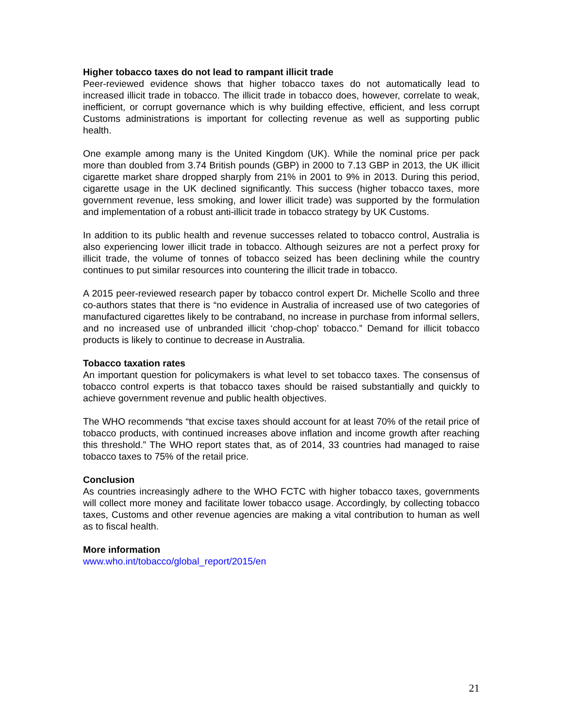Higher tobacco taxes do not lead to rampant illicit trade
Peer-reviewed evidence shows that higher tobacco taxes do not automatically lead to increased illicit trade in tobacco. The illicit trade in tobacco does, however, correlate to weak, inefficient, or corrupt governance which is why building effective, efficient, and less corrupt Customs administrations is important for collecting revenue as well as supporting public health.
One example among many is the United Kingdom (UK). While the nominal price per pack more than doubled from 3.74 British pounds (GBP) in 2000 to 7.13 GBP in 2013, the UK illicit cigarette market share dropped sharply from 21% in 2001 to 9% in 2013. During this period, cigarette usage in the UK declined significantly. This success (higher tobacco taxes, more government revenue, less smoking, and lower illicit trade) was supported by the formulation and implementation of a robust anti-illicit trade in tobacco strategy by UK Customs.
In addition to its public health and revenue successes related to tobacco control, Australia is also experiencing lower illicit trade in tobacco. Although seizures are not a perfect proxy for illicit trade, the volume of tonnes of tobacco seized has been declining while the country continues to put similar resources into countering the illicit trade in tobacco.
A 2015 peer-reviewed research paper by tobacco control expert Dr. Michelle Scollo and three co-authors states that there is “no evidence in Australia of increased use of two categories of manufactured cigarettes likely to be contraband, no increase in purchase from informal sellers, and no increased use of unbranded illicit ‘chop-chop’ tobacco.” Demand for illicit tobacco products is likely to continue to decrease in Australia.
Tobacco taxation rates
An important question for policymakers is what level to set tobacco taxes. The consensus of tobacco control experts is that tobacco taxes should be raised substantially and quickly to achieve government revenue and public health objectives.
The WHO recommends “that excise taxes should account for at least 70% of the retail price of tobacco products, with continued increases above inflation and income growth after reaching this threshold.” The WHO report states that, as of 2014, 33 countries had managed to raise tobacco taxes to 75% of the retail price.
Conclusion
As countries increasingly adhere to the WHO FCTC with higher tobacco taxes, governments will collect more money and facilitate lower tobacco usage. Accordingly, by collecting tobacco taxes, Customs and other revenue agencies are making a vital contribution to human as well as to fiscal health.
More information
www.who.int/tobacco/global_report/2015/en
21